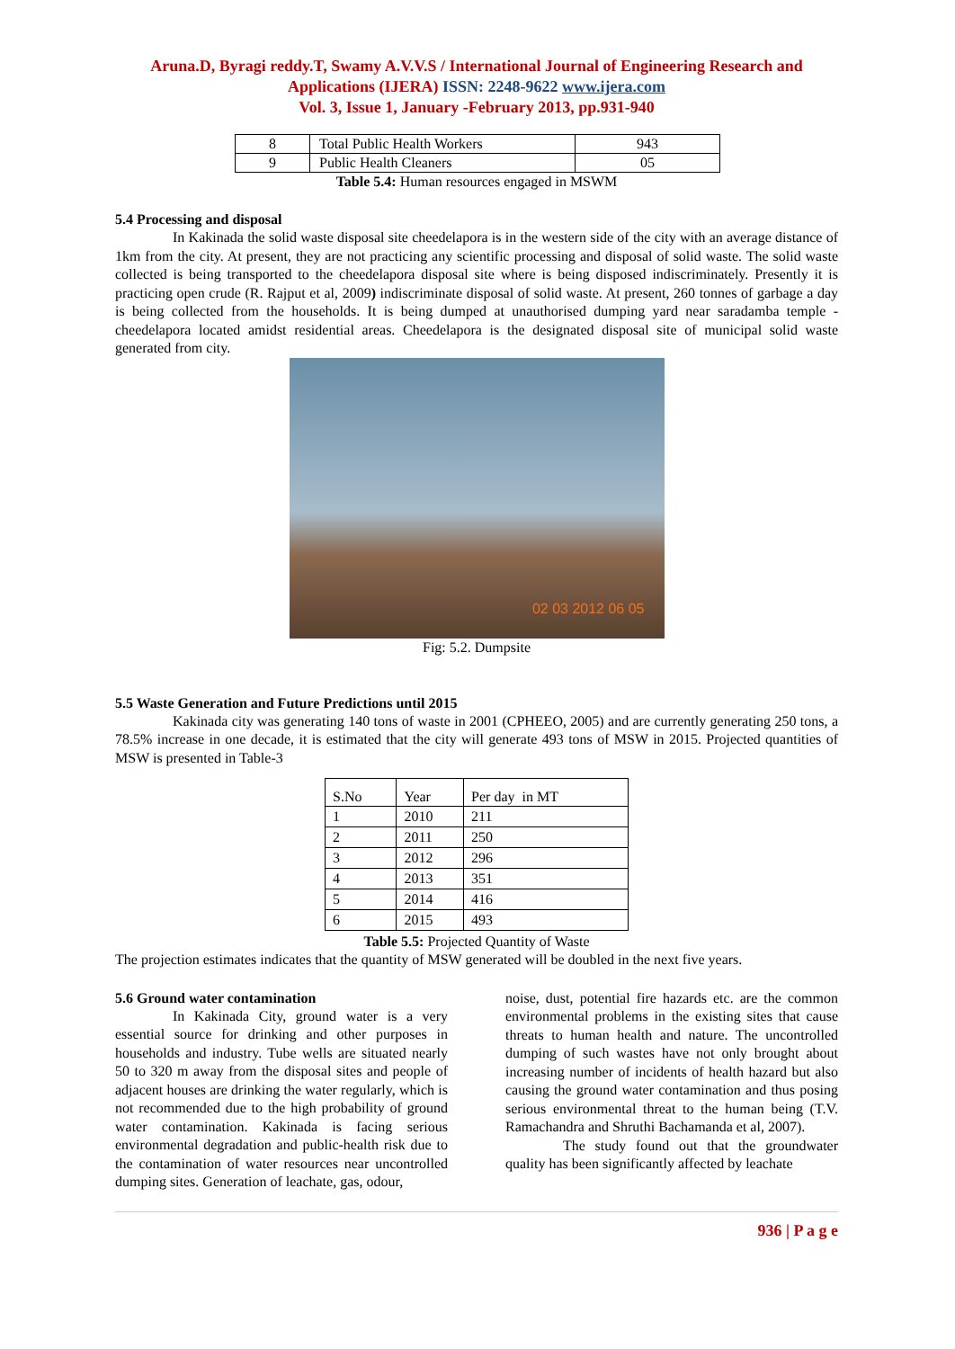Aruna.D, Byragi reddy.T, Swamy A.V.V.S / International Journal of Engineering Research and Applications (IJERA) ISSN: 2248-9622 www.ijera.com
Vol. 3, Issue 1, January -February 2013, pp.931-940
| 8 | Total Public Health Workers | 943 |
| 9 | Public Health Cleaners | 05 |
Table 5.4: Human resources engaged in MSWM
5.4 Processing and disposal
In Kakinada the solid waste disposal site cheedelapora is in the western side of the city with an average distance of 1km from the city. At present, they are not practicing any scientific processing and disposal of solid waste. The solid waste collected is being transported to the cheedelapora disposal site where is being disposed indiscriminately. Presently it is practicing open crude (R. Rajput et al, 2009) indiscriminate disposal of solid waste. At present, 260 tonnes of garbage a day is being collected from the households. It is being dumped at unauthorised dumping yard near saradamba temple - cheedelapora located amidst residential areas. Cheedelapora is the designated disposal site of municipal solid waste generated from city.
02 03 2012 06 05
Fig: 5.2. Dumpsite
5.5 Waste Generation and Future Predictions until 2015
Kakinada city was generating 140 tons of waste in 2001 (CPHEEO, 2005) and are currently generating 250 tons, a 78.5% increase in one decade, it is estimated that the city will generate 493 tons of MSW in 2015. Projected quantities of MSW is presented in Table-3
| S.No | Year | Per day in MT |
| --- | --- | --- |
| 1 | 2010 | 211 |
| 2 | 2011 | 250 |
| 3 | 2012 | 296 |
| 4 | 2013 | 351 |
| 5 | 2014 | 416 |
| 6 | 2015 | 493 |
Table 5.5: Projected Quantity of Waste
The projection estimates indicates that the quantity of MSW generated will be doubled in the next five years.
5.6 Ground water contamination
In Kakinada City, ground water is a very essential source for drinking and other purposes in households and industry. Tube wells are situated nearly 50 to 320 m away from the disposal sites and people of adjacent houses are drinking the water regularly, which is not recommended due to the high probability of ground water contamination. Kakinada is facing serious environmental degradation and public-health risk due to the contamination of water resources near uncontrolled dumping sites. Generation of leachate, gas, odour,
noise, dust, potential fire hazards etc. are the common environmental problems in the existing sites that cause threats to human health and nature. The uncontrolled dumping of such wastes have not only brought about increasing number of incidents of health hazard but also causing the ground water contamination and thus posing serious environmental threat to the human being (T.V. Ramachandra and Shruthi Bachamanda et al, 2007).
The study found out that the groundwater quality has been significantly affected by leachate
936 | P a g e